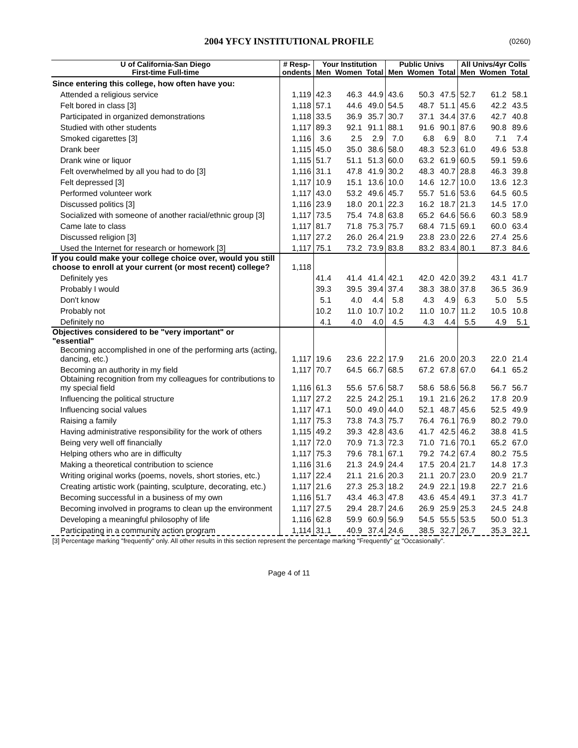2004 YFCY INSTITUTIONAL PROFILE
(0260)
| U of California-San Diego | # Resp- | Your Institution | | | Public Univs | | | All Univs/4yr Colls | | |
| --- | --- | --- | --- | --- | --- | --- | --- | --- | --- | --- |
| First-time Full-time | ondents | Men | Women | Total | Men | Women | Total | Men | Women | Total |
| Since entering this college, how often have you: | | | | | | | | | | |
| Attended a religious service | 1,119 | 42.3 | 46.3 | 44.9 | 43.6 | 50.3 | 47.5 | 52.7 | 61.2 | 58.1 |
| Felt bored in class [3] | 1,118 | 57.1 | 44.6 | 49.0 | 54.5 | 48.7 | 51.1 | 45.6 | 42.2 | 43.5 |
| Participated in organized demonstrations | 1,118 | 33.5 | 36.9 | 35.7 | 30.7 | 37.1 | 34.4 | 37.6 | 42.7 | 40.8 |
| Studied with other students | 1,117 | 89.3 | 92.1 | 91.1 | 88.1 | 91.6 | 90.1 | 87.6 | 90.8 | 89.6 |
| Smoked cigarettes [3] | 1,116 | 3.6 | 2.5 | 2.9 | 7.0 | 6.8 | 6.9 | 8.0 | 7.1 | 7.4 |
| Drank beer | 1,115 | 45.0 | 35.0 | 38.6 | 58.0 | 48.3 | 52.3 | 61.0 | 49.6 | 53.8 |
| Drank wine or liquor | 1,115 | 51.7 | 51.1 | 51.3 | 60.0 | 63.2 | 61.9 | 60.5 | 59.1 | 59.6 |
| Felt overwhelmed by all you had to do [3] | 1,116 | 31.1 | 47.8 | 41.9 | 30.2 | 48.3 | 40.7 | 28.8 | 46.3 | 39.8 |
| Felt depressed [3] | 1,117 | 10.9 | 15.1 | 13.6 | 10.0 | 14.6 | 12.7 | 10.0 | 13.6 | 12.3 |
| Performed volunteer work | 1,117 | 43.0 | 53.2 | 49.6 | 45.7 | 55.7 | 51.6 | 53.6 | 64.5 | 60.5 |
| Discussed politics [3] | 1,116 | 23.9 | 18.0 | 20.1 | 22.3 | 16.2 | 18.7 | 21.3 | 14.5 | 17.0 |
| Socialized with someone of another racial/ethnic group [3] | 1,117 | 73.5 | 75.4 | 74.8 | 63.8 | 65.2 | 64.6 | 56.6 | 60.3 | 58.9 |
| Came late to class | 1,117 | 81.7 | 71.8 | 75.3 | 75.7 | 68.4 | 71.5 | 69.1 | 60.0 | 63.4 |
| Discussed religion [3] | 1,117 | 27.2 | 26.0 | 26.4 | 21.9 | 23.8 | 23.0 | 22.6 | 27.4 | 25.6 |
| Used the Internet for research or homework [3] | 1,117 | 75.1 | 73.2 | 73.9 | 83.8 | 83.2 | 83.4 | 80.1 | 87.3 | 84.6 |
| If you could make your college choice over, would you still choose to enroll at your current (or most recent) college? | 1,118 | | | | | | | | | |
| Definitely yes | | 41.4 | 41.4 | 41.4 | 42.1 | 42.0 | 42.0 | 39.2 | 43.1 | 41.7 |
| Probably I would | | 39.3 | 39.5 | 39.4 | 37.4 | 38.3 | 38.0 | 37.8 | 36.5 | 36.9 |
| Don't know | | 5.1 | 4.0 | 4.4 | 5.8 | 4.3 | 4.9 | 6.3 | 5.0 | 5.5 |
| Probably not | | 10.2 | 11.0 | 10.7 | 10.2 | 11.0 | 10.7 | 11.2 | 10.5 | 10.8 |
| Definitely no | | 4.1 | 4.0 | 4.0 | 4.5 | 4.3 | 4.4 | 5.5 | 4.9 | 5.1 |
| Objectives considered to be "very important" or "essential" | | | | | | | | | | |
| Becoming accomplished in one of the performing arts (acting, dancing, etc.) | 1,117 | 19.6 | 23.6 | 22.2 | 17.9 | 21.6 | 20.0 | 20.3 | 22.0 | 21.4 |
| Becoming an authority in my field | 1,117 | 70.7 | 64.5 | 66.7 | 68.5 | 67.2 | 67.8 | 67.0 | 64.1 | 65.2 |
| Obtaining recognition from my colleagues for contributions to my special field | 1,116 | 61.3 | 55.6 | 57.6 | 58.7 | 58.6 | 58.6 | 56.8 | 56.7 | 56.7 |
| Influencing the political structure | 1,117 | 27.2 | 22.5 | 24.2 | 25.1 | 19.1 | 21.6 | 26.2 | 17.8 | 20.9 |
| Influencing social values | 1,117 | 47.1 | 50.0 | 49.0 | 44.0 | 52.1 | 48.7 | 45.6 | 52.5 | 49.9 |
| Raising a family | 1,117 | 75.3 | 73.8 | 74.3 | 75.7 | 76.4 | 76.1 | 76.9 | 80.2 | 79.0 |
| Having administrative responsibility for the work of others | 1,115 | 49.2 | 39.3 | 42.8 | 43.6 | 41.7 | 42.5 | 46.2 | 38.8 | 41.5 |
| Being very well off financially | 1,117 | 72.0 | 70.9 | 71.3 | 72.3 | 71.0 | 71.6 | 70.1 | 65.2 | 67.0 |
| Helping others who are in difficulty | 1,117 | 75.3 | 79.6 | 78.1 | 67.1 | 79.2 | 74.2 | 67.4 | 80.2 | 75.5 |
| Making a theoretical contribution to science | 1,116 | 31.6 | 21.3 | 24.9 | 24.4 | 17.5 | 20.4 | 21.7 | 14.8 | 17.3 |
| Writing original works (poems, novels, short stories, etc.) | 1,117 | 22.4 | 21.1 | 21.6 | 20.3 | 21.1 | 20.7 | 23.0 | 20.9 | 21.7 |
| Creating artistic work (painting, sculpture, decorating, etc.) | 1,117 | 21.6 | 27.3 | 25.3 | 18.2 | 24.9 | 22.1 | 19.8 | 22.7 | 21.6 |
| Becoming successful in a business of my own | 1,116 | 51.7 | 43.4 | 46.3 | 47.8 | 43.6 | 45.4 | 49.1 | 37.3 | 41.7 |
| Becoming involved in programs to clean up the environment | 1,117 | 27.5 | 29.4 | 28.7 | 24.6 | 26.9 | 25.9 | 25.3 | 24.5 | 24.8 |
| Developing a meaningful philosophy of life | 1,116 | 62.8 | 59.9 | 60.9 | 56.9 | 54.5 | 55.5 | 53.5 | 50.0 | 51.3 |
| Participating in a community action program | 1,114 | 31.1 | 40.9 | 37.4 | 24.6 | 38.5 | 32.7 | 26.7 | 35.3 | 32.1 |
[3] Percentage marking "frequently" only. All other results in this section represent the percentage marking "Frequently" or "Occasionally".
Page 4 of 11